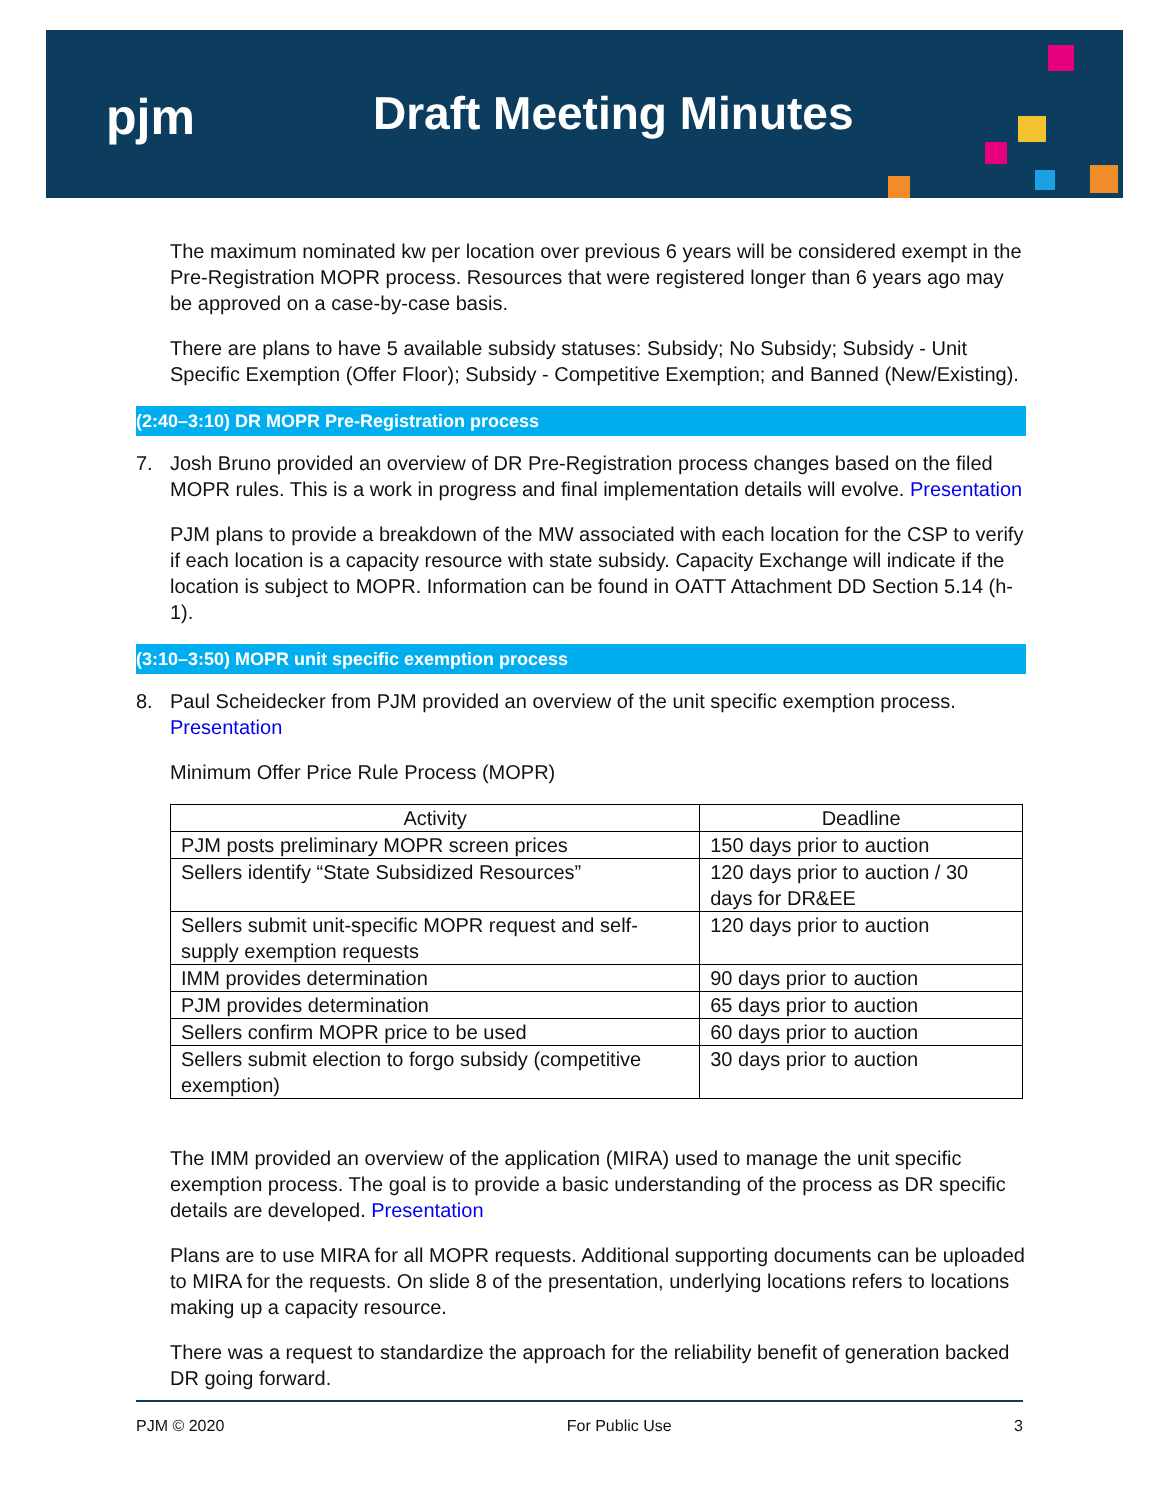pjm Draft Meeting Minutes
The maximum nominated kw per location over previous 6 years will be considered exempt in the Pre-Registration MOPR process. Resources that were registered longer than 6 years ago may be approved on a case-by-case basis.
There are plans to have 5 available subsidy statuses: Subsidy; No Subsidy; Subsidy - Unit Specific Exemption (Offer Floor); Subsidy - Competitive Exemption; and Banned (New/Existing).
(2:40–3:10) DR MOPR Pre-Registration process
7. Josh Bruno provided an overview of DR Pre-Registration process changes based on the filed MOPR rules. This is a work in progress and final implementation details will evolve. Presentation
PJM plans to provide a breakdown of the MW associated with each location for the CSP to verify if each location is a capacity resource with state subsidy. Capacity Exchange will indicate if the location is subject to MOPR. Information can be found in OATT Attachment DD Section 5.14 (h-1).
(3:10–3:50) MOPR unit specific exemption process
8. Paul Scheidecker from PJM provided an overview of the unit specific exemption process. Presentation
Minimum Offer Price Rule Process (MOPR)
| Activity | Deadline |
| --- | --- |
| PJM posts preliminary MOPR screen prices | 150 days prior to auction |
| Sellers identify “State Subsidized Resources” | 120 days prior to auction / 30 days for DR&EE |
| Sellers submit unit-specific MOPR request and self-supply exemption requests | 120 days prior to auction |
| IMM provides determination | 90 days prior to auction |
| PJM provides determination | 65 days prior to auction |
| Sellers confirm MOPR price to be used | 60 days prior to auction |
| Sellers submit election to forgo subsidy (competitive exemption) | 30 days prior to auction |
The IMM provided an overview of the application (MIRA) used to manage the unit specific exemption process. The goal is to provide a basic understanding of the process as DR specific details are developed. Presentation
Plans are to use MIRA for all MOPR requests. Additional supporting documents can be uploaded to MIRA for the requests. On slide 8 of the presentation, underlying locations refers to locations making up a capacity resource.
There was a request to standardize the approach for the reliability benefit of generation backed DR going forward.
PJM © 2020 For Public Use 3